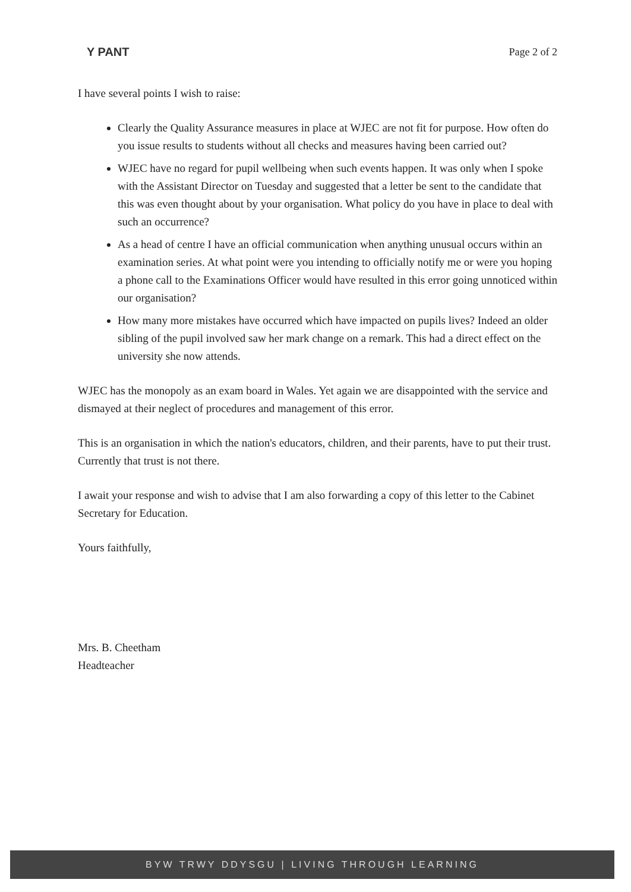Y PANT Page 2 of 2
I have several points I wish to raise:
Clearly the Quality Assurance measures in place at WJEC are not fit for purpose. How often do you issue results to students without all checks and measures having been carried out?
WJEC have no regard for pupil wellbeing when such events happen. It was only when I spoke with the Assistant Director on Tuesday and suggested that a letter be sent to the candidate that this was even thought about by your organisation. What policy do you have in place to deal with such an occurrence?
As a head of centre I have an official communication when anything unusual occurs within an examination series. At what point were you intending to officially notify me or were you hoping a phone call to the Examinations Officer would have resulted in this error going unnoticed within our organisation?
How many more mistakes have occurred which have impacted on pupils lives? Indeed an older sibling of the pupil involved saw her mark change on a remark. This had a direct effect on the university she now attends.
WJEC has the monopoly as an exam board in Wales. Yet again we are disappointed with the service and dismayed at their neglect of procedures and management of this error.
This is an organisation in which the nation's educators, children, and their parents, have to put their trust. Currently that trust is not there.
I await your response and wish to advise that I am also forwarding a copy of this letter to the Cabinet Secretary for Education.
Yours faithfully,
Mrs. B. Cheetham
Headteacher
BYW TRWY DDYSGU | LIVING THROUGH LEARNING